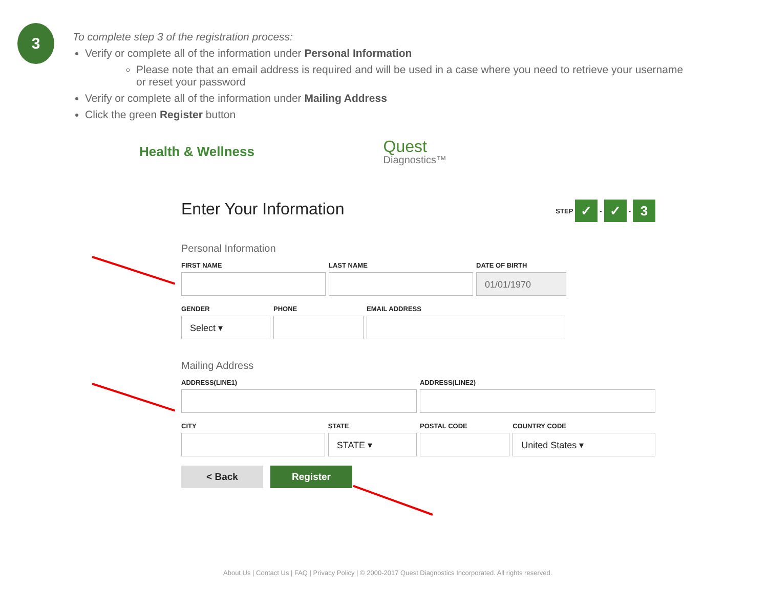3
To complete step 3 of the registration process:
Verify or complete all of the information under Personal Information
Please note that an email address is required and will be used in a case where you need to retrieve your username or reset your password
Verify or complete all of the information under Mailing Address
Click the green Register button
Health & Wellness Quest
Diagnostics™
Enter Your Information STEP ✓ - ✓ - 3
Personal Information
FIRST NAME LAST NAME DATE OF BIRTH
01/01/1970
GENDER
Select ▾
PHONE EMAIL ADDRESS
Mailing Address
ADDRESS(LINE1) ADDRESS(LINE2)
CITY STATE
STATE ▾
POSTAL CODE COUNTRY CODE
United States ▾
< Back Register
About Us | Contact Us | FAQ | Privacy Policy | © 2000-2017 Quest Diagnostics Incorporated. All rights reserved.